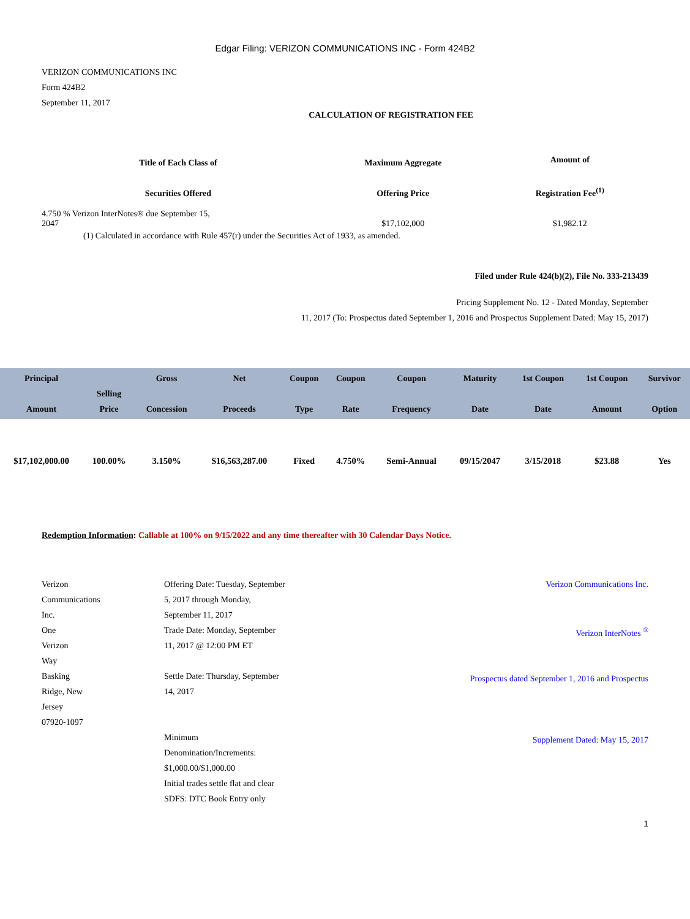Edgar Filing: VERIZON COMMUNICATIONS INC - Form 424B2
VERIZON COMMUNICATIONS INC
Form 424B2
September 11, 2017
CALCULATION OF REGISTRATION FEE
| Title of Each Class of Securities Offered | Maximum Aggregate Offering Price | Amount of Registration Fee<sup>(1)</sup> |
| --- | --- | --- |
| 4.750 % Verizon InterNotes® due September 15, 2047 | $17,102,000 | $1,982.12 |
(1) Calculated in accordance with Rule 457(r) under the Securities Act of 1933, as amended.
Filed under Rule 424(b)(2), File No. 333-213439
Pricing Supplement No. 12 - Dated Monday, September
11, 2017 (To: Prospectus dated September 1, 2016 and Prospectus Supplement Dated: May 15, 2017)
| Principal Amount | Selling Price | Gross Concession | Net Proceeds | Coupon Type | Coupon Rate | Coupon Frequency | Maturity Date | 1st Coupon Date | 1st Coupon Amount | Survivor Option |
| --- | --- | --- | --- | --- | --- | --- | --- | --- | --- | --- |
| $17,102,000.00 | 100.00% | 3.150% | $16,563,287.00 | Fixed | 4.750% | Semi-Annual | 09/15/2047 | 3/15/2018 | $23.88 | Yes |
Redemption Information: Callable at 100% on 9/15/2022 and any time thereafter with 30 Calendar Days Notice.
Verizon
Communications
Inc.
One
Verizon
Way
Basking
Ridge, New
Jersey
07920-1097
Offering Date: Tuesday, September
5, 2017 through Monday,
September 11, 2017
Trade Date: Monday, September
11, 2017 @ 12:00 PM ET
Settle Date: Thursday, September
14, 2017
Minimum
Denomination/Increments:
$1,000.00/$1,000.00
Initial trades settle flat and clear
SDFS: DTC Book Entry only
Verizon Communications Inc.
Verizon InterNotes <sup>®</sup>
Prospectus dated September 1, 2016 and Prospectus
Supplement Dated: May 15, 2017
1